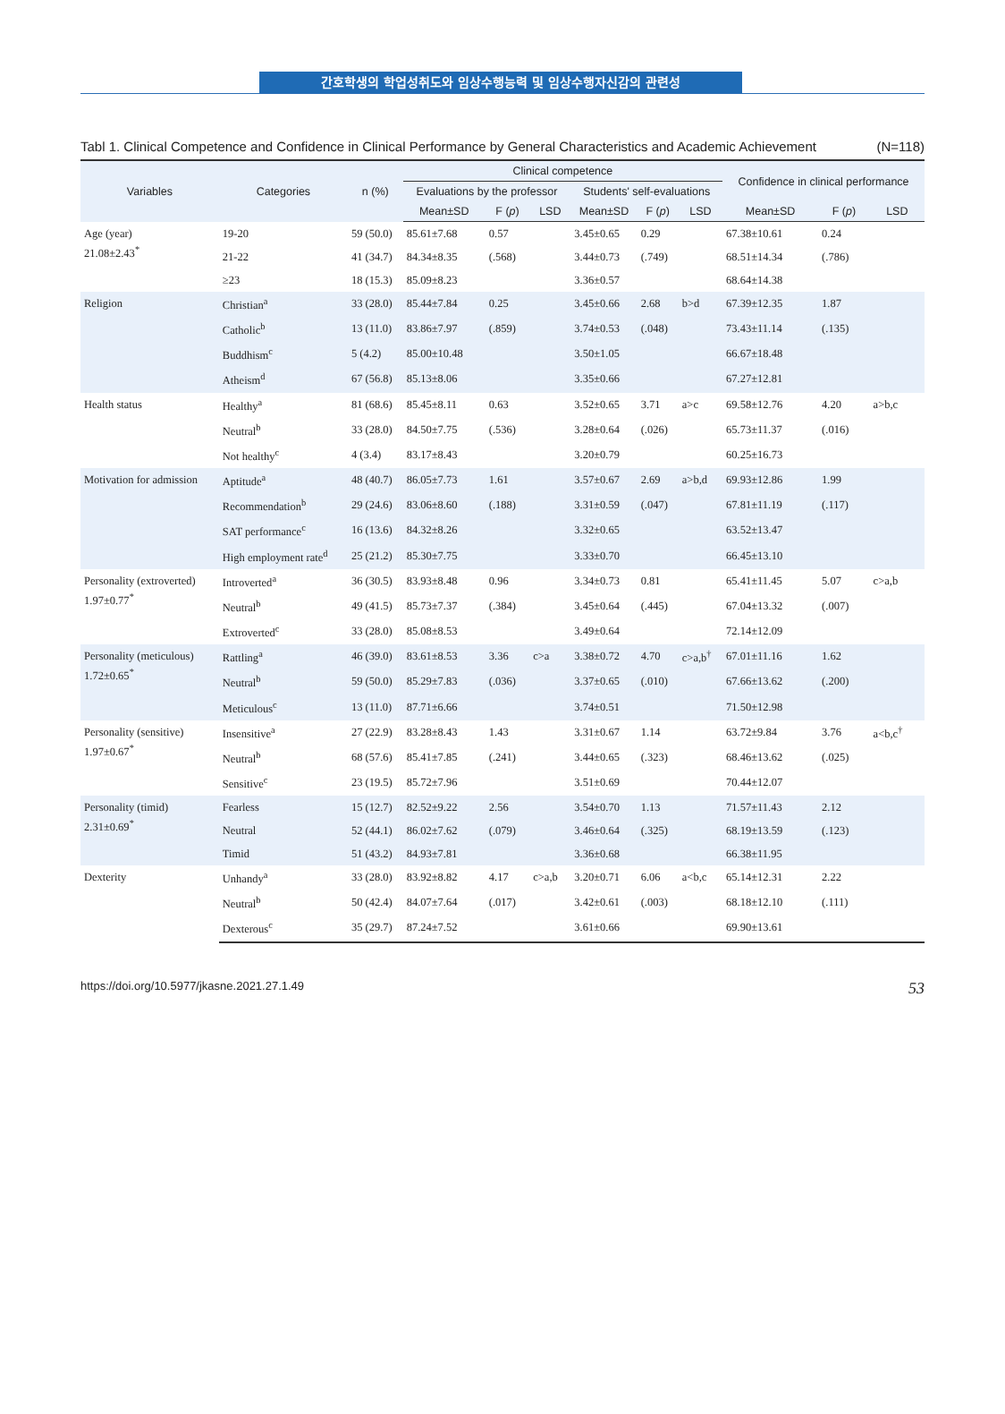간호학생의 학업성취도와 임상수행능력 및 임상수행자신감의 관련성
Tabl 1. Clinical Competence and Confidence in Clinical Performance by General Characteristics and Academic Achievement (N=118)
| Variables | Categories | n (%) | Clinical competence | | | | | | Confidence in clinical performance | | |
| --- | --- | --- | --- | --- | --- | --- | --- | --- | --- | --- | --- |
| | | | Evaluations by the professor | | | Students' self-evaluations | | | | | |
| | | | Mean±SD | F ( p ) | LSD | Mean±SD | F ( p ) | LSD | Mean±SD | F ( p ) | LSD |
| Age (year) 21.08±2.43<sup>*</sup> | 19-20 | 59 (50.0) | 85.61±7.68 | 0.57 | | 3.45±0.65 | 0.29 | | 67.38±10.61 | 0.24 | |
| | 21-22 | 41 (34.7) | 84.34±8.35 | (.568) | | 3.44±0.73 | (.749) | | 68.51±14.34 | (.786) | |
| | ≥23 | 18 (15.3) | 85.09±8.23 | | | 3.36±0.57 | | | 68.64±14.38 | | |
| Religion | Christian<sup>a</sup> | 33 (28.0) | 85.44±7.84 | 0.25 | | 3.45±0.66 | 2.68 | b>d | 67.39±12.35 | 1.87 | |
| | Catholic<sup>b</sup> | 13 (11.0) | 83.86±7.97 | (.859) | | 3.74±0.53 | (.048) | | 73.43±11.14 | (.135) | |
| | Buddhism<sup>c</sup> | 5 (4.2) | 85.00±10.48 | | | 3.50±1.05 | | | 66.67±18.48 | | |
| | Atheism<sup>d</sup> | 67 (56.8) | 85.13±8.06 | | | 3.35±0.66 | | | 67.27±12.81 | | |
| Health status | Healthy<sup>a</sup> | 81 (68.6) | 85.45±8.11 | 0.63 | | 3.52±0.65 | 3.71 | a>c | 69.58±12.76 | 4.20 | a>b,c |
| | Neutral<sup>b</sup> | 33 (28.0) | 84.50±7.75 | (.536) | | 3.28±0.64 | (.026) | | 65.73±11.37 | (.016) | |
| | Not healthy<sup>c</sup> | 4 (3.4) | 83.17±8.43 | | | 3.20±0.79 | | | 60.25±16.73 | | |
| Motivation for admission | Aptitude<sup>a</sup> | 48 (40.7) | 86.05±7.73 | 1.61 | | 3.57±0.67 | 2.69 | a>b,d | 69.93±12.86 | 1.99 | |
| | Recommendation<sup>b</sup> | 29 (24.6) | 83.06±8.60 | (.188) | | 3.31±0.59 | (.047) | | 67.81±11.19 | (.117) | |
| | SAT performance<sup>c</sup> | 16 (13.6) | 84.32±8.26 | | | 3.32±0.65 | | | 63.52±13.47 | | |
| | High employment rate<sup>d</sup> | 25 (21.2) | 85.30±7.75 | | | 3.33±0.70 | | | 66.45±13.10 | | |
| Personality (extroverted) 1.97±0.77<sup>*</sup> | Introverted<sup>a</sup> | 36 (30.5) | 83.93±8.48 | 0.96 | | 3.34±0.73 | 0.81 | | 65.41±11.45 | 5.07 | c>a,b |
| | Neutral<sup>b</sup> | 49 (41.5) | 85.73±7.37 | (.384) | | 3.45±0.64 | (.445) | | 67.04±13.32 | (.007) | |
| | Extroverted<sup>c</sup> | 33 (28.0) | 85.08±8.53 | | | 3.49±0.64 | | | 72.14±12.09 | | |
| Personality (meticulous) 1.72±0.65<sup>*</sup> | Rattling<sup>a</sup> | 46 (39.0) | 83.61±8.53 | 3.36 | c>a | 3.38±0.72 | 4.70 | c>a,b<sup>†</sup> | 67.01±11.16 | 1.62 | |
| | Neutral<sup>b</sup> | 59 (50.0) | 85.29±7.83 | (.036) | | 3.37±0.65 | (.010) | | 67.66±13.62 | (.200) | |
| | Meticulous<sup>c</sup> | 13 (11.0) | 87.71±6.66 | | | 3.74±0.51 | | | 71.50±12.98 | | |
| Personality (sensitive) 1.97±0.67<sup>*</sup> | Insensitive<sup>a</sup> | 27 (22.9) | 83.28±8.43 | 1.43 | | 3.31±0.67 | 1.14 | | 63.72±9.84 | 3.76 | a<b,c<sup>†</sup> |
| | Neutral<sup>b</sup> | 68 (57.6) | 85.41±7.85 | (.241) | | 3.44±0.65 | (.323) | | 68.46±13.62 | (.025) | |
| | Sensitive<sup>c</sup> | 23 (19.5) | 85.72±7.96 | | | 3.51±0.69 | | | 70.44±12.07 | | |
| Personality (timid) 2.31±0.69<sup>*</sup> | Fearless | 15 (12.7) | 82.52±9.22 | 2.56 | | 3.54±0.70 | 1.13 | | 71.57±11.43 | 2.12 | |
| | Neutral | 52 (44.1) | 86.02±7.62 | (.079) | | 3.46±0.64 | (.325) | | 68.19±13.59 | (.123) | |
| | Timid | 51 (43.2) | 84.93±7.81 | | | 3.36±0.68 | | | 66.38±11.95 | | |
| Dexterity | Unhandy<sup>a</sup> | 33 (28.0) | 83.92±8.82 | 4.17 | c>a,b | 3.20±0.71 | 6.06 | a<b,c | 65.14±12.31 | 2.22 | |
| | Neutral<sup>b</sup> | 50 (42.4) | 84.07±7.64 | (.017) | | 3.42±0.61 | (.003) | | 68.18±12.10 | (.111) | |
| | Dexterous<sup>c</sup> | 35 (29.7) | 87.24±7.52 | | | 3.61±0.66 | | | 69.90±13.61 | | |
https://doi.org/10.5977/jkasne.2021.27.1.49 53